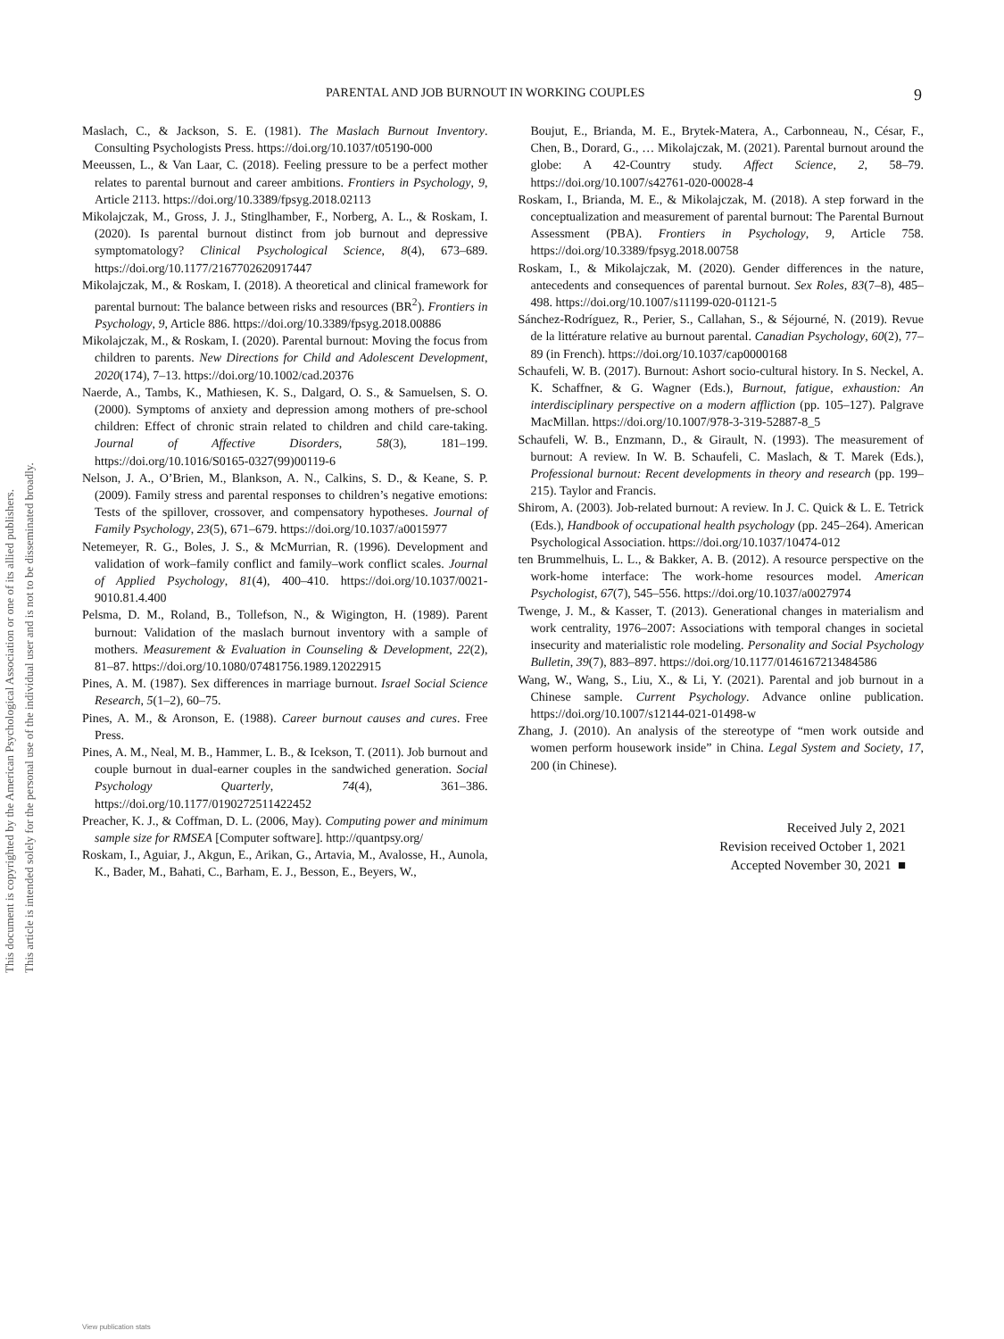This document is copyrighted by the American Psychological Association or one of its allied publishers.
This article is intended solely for the personal use of the individual user and is not to be disseminated broadly.
PARENTAL AND JOB BURNOUT IN WORKING COUPLES 9
Maslach, C., & Jackson, S. E. (1981). The Maslach Burnout Inventory. Consulting Psychologists Press. https://doi.org/10.1037/t05190-000
Meeussen, L., & Van Laar, C. (2018). Feeling pressure to be a perfect mother relates to parental burnout and career ambitions. Frontiers in Psychology, 9, Article 2113. https://doi.org/10.3389/fpsyg.2018.02113
Mikolajczak, M., Gross, J. J., Stinglhamber, F., Norberg, A. L., & Roskam, I. (2020). Is parental burnout distinct from job burnout and depressive symptomatology? Clinical Psychological Science, 8(4), 673–689. https://doi.org/10.1177/2167702620917447
Mikolajczak, M., & Roskam, I. (2018). A theoretical and clinical framework for parental burnout: The balance between risks and resources (BR<sup>2</sup>). Frontiers in Psychology, 9, Article 886. https://doi.org/10.3389/fpsyg.2018.00886
Mikolajczak, M., & Roskam, I. (2020). Parental burnout: Moving the focus from children to parents. New Directions for Child and Adolescent Development, 2020(174), 7–13. https://doi.org/10.1002/cad.20376
Naerde, A., Tambs, K., Mathiesen, K. S., Dalgard, O. S., & Samuelsen, S. O. (2000). Symptoms of anxiety and depression among mothers of pre-school children: Effect of chronic strain related to children and child care-taking. Journal of Affective Disorders, 58(3), 181–199. https://doi.org/10.1016/S0165-0327(99)00119-6
Nelson, J. A., O’Brien, M., Blankson, A. N., Calkins, S. D., & Keane, S. P. (2009). Family stress and parental responses to children’s negative emotions: Tests of the spillover, crossover, and compensatory hypotheses. Journal of Family Psychology, 23(5), 671–679. https://doi.org/10.1037/a0015977
Netemeyer, R. G., Boles, J. S., & McMurrian, R. (1996). Development and validation of work–family conflict and family–work conflict scales. Journal of Applied Psychology, 81(4), 400–410. https://doi.org/10.1037/0021-9010.81.4.400
Pelsma, D. M., Roland, B., Tollefson, N., & Wigington, H. (1989). Parent burnout: Validation of the maslach burnout inventory with a sample of mothers. Measurement & Evaluation in Counseling & Development, 22(2), 81–87. https://doi.org/10.1080/07481756.1989.12022915
Pines, A. M. (1987). Sex differences in marriage burnout. Israel Social Science Research, 5(1–2), 60–75.
Pines, A. M., & Aronson, E. (1988). Career burnout causes and cures. Free Press.
Pines, A. M., Neal, M. B., Hammer, L. B., & Icekson, T. (2011). Job burnout and couple burnout in dual-earner couples in the sandwiched generation. Social Psychology Quarterly, 74(4), 361–386. https://doi.org/10.1177/0190272511422452
Preacher, K. J., & Coffman, D. L. (2006, May). Computing power and minimum sample size for RMSEA [Computer software]. http://quantpsy.org/
Roskam, I., Aguiar, J., Akgun, E., Arikan, G., Artavia, M., Avalosse, H., Aunola, K., Bader, M., Bahati, C., Barham, E. J., Besson, E., Beyers, W.,
Boujut, E., Brianda, M. E., Brytek-Matera, A., Carbonneau, N., César, F., Chen, B., Dorard, G., … Mikolajczak, M. (2021). Parental burnout around the globe: A 42-Country study. Affect Science, 2, 58–79. https://doi.org/10.1007/s42761-020-00028-4
Roskam, I., Brianda, M. E., & Mikolajczak, M. (2018). A step forward in the conceptualization and measurement of parental burnout: The Parental Burnout Assessment (PBA). Frontiers in Psychology, 9, Article 758. https://doi.org/10.3389/fpsyg.2018.00758
Roskam, I., & Mikolajczak, M. (2020). Gender differences in the nature, antecedents and consequences of parental burnout. Sex Roles, 83(7–8), 485–498. https://doi.org/10.1007/s11199-020-01121-5
Sánchez-Rodríguez, R., Perier, S., Callahan, S., & Séjourné, N. (2019). Revue de la littérature relative au burnout parental. Canadian Psychology, 60(2), 77–89 (in French). https://doi.org/10.1037/cap0000168
Schaufeli, W. B. (2017). Burnout: Ashort socio-cultural history. In S. Neckel, A. K. Schaffner, & G. Wagner (Eds.), Burnout, fatigue, exhaustion: An interdisciplinary perspective on a modern affliction (pp. 105–127). Palgrave MacMillan. https://doi.org/10.1007/978-3-319-52887-8_5
Schaufeli, W. B., Enzmann, D., & Girault, N. (1993). The measurement of burnout: A review. In W. B. Schaufeli, C. Maslach, & T. Marek (Eds.), Professional burnout: Recent developments in theory and research (pp. 199–215). Taylor and Francis.
Shirom, A. (2003). Job-related burnout: A review. In J. C. Quick & L. E. Tetrick (Eds.), Handbook of occupational health psychology (pp. 245–264). American Psychological Association. https://doi.org/10.1037/10474-012
ten Brummelhuis, L. L., & Bakker, A. B. (2012). A resource perspective on the work-home interface: The work-home resources model. American Psychologist, 67(7), 545–556. https://doi.org/10.1037/a0027974
Twenge, J. M., & Kasser, T. (2013). Generational changes in materialism and work centrality, 1976–2007: Associations with temporal changes in societal insecurity and materialistic role modeling. Personality and Social Psychology Bulletin, 39(7), 883–897. https://doi.org/10.1177/0146167213484586
Wang, W., Wang, S., Liu, X., & Li, Y. (2021). Parental and job burnout in a Chinese sample. Current Psychology. Advance online publication. https://doi.org/10.1007/s12144-021-01498-w
Zhang, J. (2010). An analysis of the stereotype of “men work outside and women perform housework inside” in China. Legal System and Society, 17, 200 (in Chinese).
Received July 2, 2021
Revision received October 1, 2021
Accepted November 30, 2021 ■
View publication stats